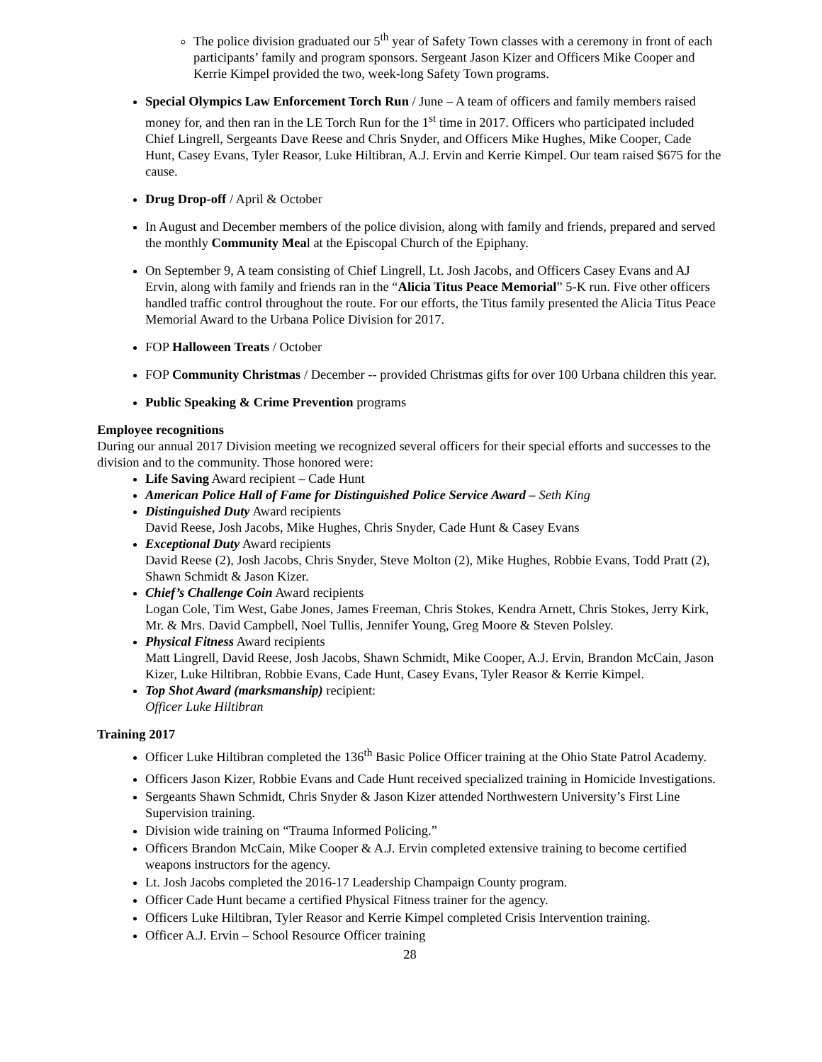The police division graduated our 5<sup>th</sup> year of Safety Town classes with a ceremony in front of each participants’ family and program sponsors. Sergeant Jason Kizer and Officers Mike Cooper and Kerrie Kimpel provided the two, week-long Safety Town programs.
Special Olympics Law Enforcement Torch Run / June – A team of officers and family members raised money for, and then ran in the LE Torch Run for the 1<sup>st</sup> time in 2017. Officers who participated included Chief Lingrell, Sergeants Dave Reese and Chris Snyder, and Officers Mike Hughes, Mike Cooper, Cade Hunt, Casey Evans, Tyler Reasor, Luke Hiltibran, A.J. Ervin and Kerrie Kimpel. Our team raised $675 for the cause.
Drug Drop-off / April & October
In August and December members of the police division, along with family and friends, prepared and served the monthly Community Meal at the Episcopal Church of the Epiphany.
On September 9, A team consisting of Chief Lingrell, Lt. Josh Jacobs, and Officers Casey Evans and AJ Ervin, along with family and friends ran in the “Alicia Titus Peace Memorial” 5-K run. Five other officers handled traffic control throughout the route. For our efforts, the Titus family presented the Alicia Titus Peace Memorial Award to the Urbana Police Division for 2017.
FOP Halloween Treats / October
FOP Community Christmas / December -- provided Christmas gifts for over 100 Urbana children this year.
Public Speaking & Crime Prevention programs
Employee recognitions
During our annual 2017 Division meeting we recognized several officers for their special efforts and successes to the division and to the community. Those honored were:
Life Saving Award recipient – Cade Hunt
American Police Hall of Fame for Distinguished Police Service Award – Seth King
Distinguished Duty Award recipients
David Reese, Josh Jacobs, Mike Hughes, Chris Snyder, Cade Hunt & Casey Evans
Exceptional Duty Award recipients
David Reese (2), Josh Jacobs, Chris Snyder, Steve Molton (2), Mike Hughes, Robbie Evans, Todd Pratt (2), Shawn Schmidt & Jason Kizer.
Chief’s Challenge Coin Award recipients
Logan Cole, Tim West, Gabe Jones, James Freeman, Chris Stokes, Kendra Arnett, Chris Stokes, Jerry Kirk, Mr. & Mrs. David Campbell, Noel Tullis, Jennifer Young, Greg Moore & Steven Polsley.
Physical Fitness Award recipients
Matt Lingrell, David Reese, Josh Jacobs, Shawn Schmidt, Mike Cooper, A.J. Ervin, Brandon McCain, Jason Kizer, Luke Hiltibran, Robbie Evans, Cade Hunt, Casey Evans, Tyler Reasor & Kerrie Kimpel.
Top Shot Award (marksmanship) recipient:
Officer Luke Hiltibran
Training 2017
Officer Luke Hiltibran completed the 136<sup>th</sup> Basic Police Officer training at the Ohio State Patrol Academy.
Officers Jason Kizer, Robbie Evans and Cade Hunt received specialized training in Homicide Investigations.
Sergeants Shawn Schmidt, Chris Snyder & Jason Kizer attended Northwestern University’s First Line Supervision training.
Division wide training on “Trauma Informed Policing.”
Officers Brandon McCain, Mike Cooper & A.J. Ervin completed extensive training to become certified weapons instructors for the agency.
Lt. Josh Jacobs completed the 2016-17 Leadership Champaign County program.
Officer Cade Hunt became a certified Physical Fitness trainer for the agency.
Officers Luke Hiltibran, Tyler Reasor and Kerrie Kimpel completed Crisis Intervention training.
Officer A.J. Ervin – School Resource Officer training
28